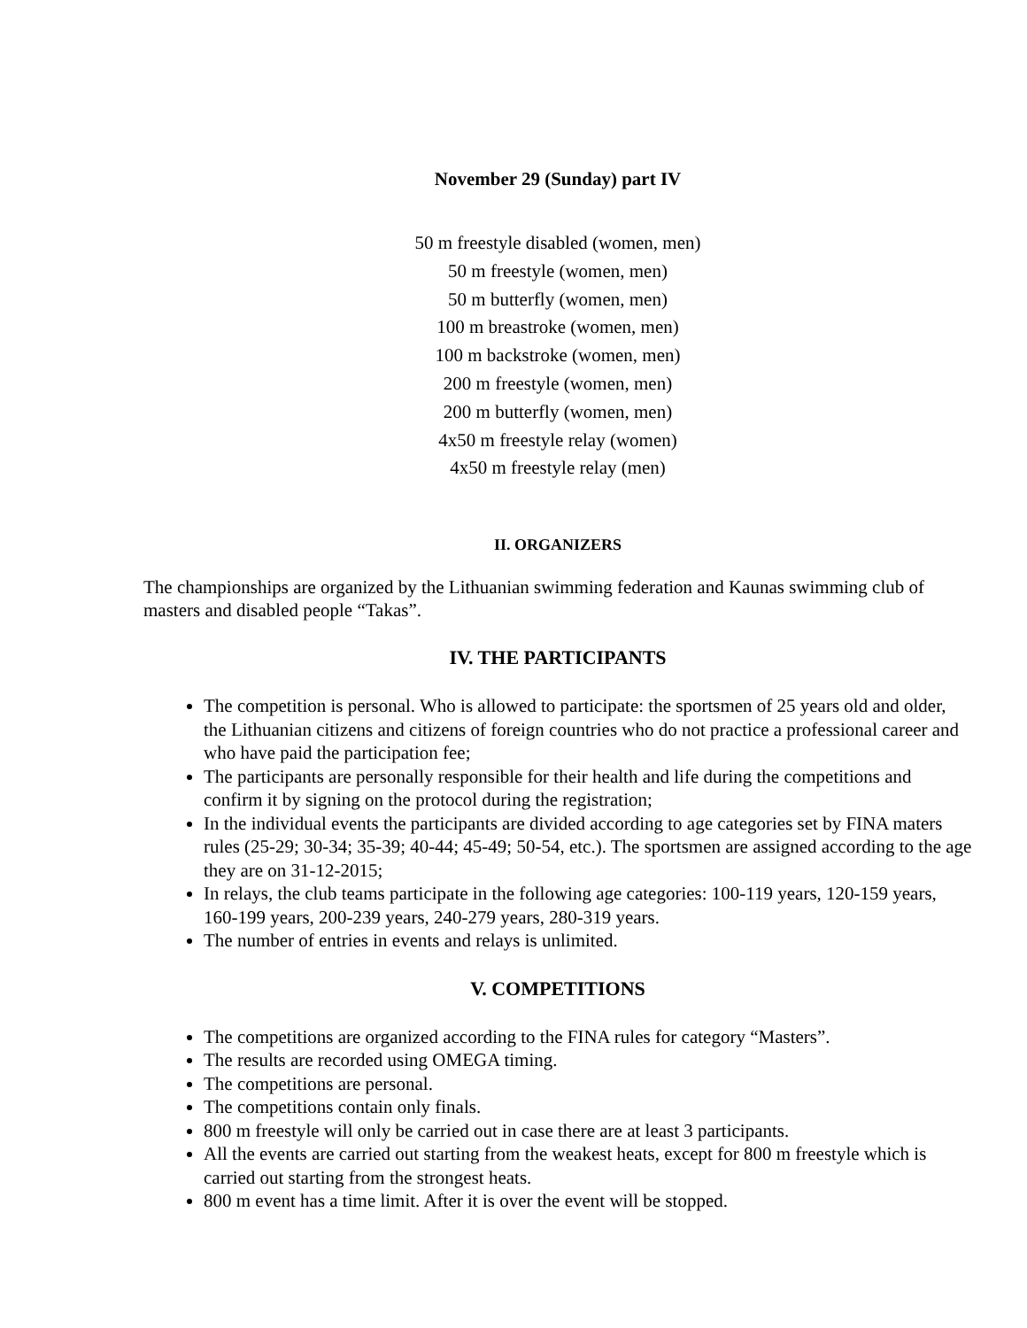November 29 (Sunday) part IV
50 m freestyle disabled (women, men)
50 m freestyle (women, men)
50 m butterfly (women, men)
100 m breastroke (women, men)
100 m backstroke (women, men)
200 m freestyle (women, men)
200 m butterfly (women, men)
4x50 m freestyle relay (women)
4x50 m freestyle relay (men)
II. ORGANIZERS
The championships are organized by the Lithuanian swimming federation and Kaunas swimming club of masters and disabled people “Takas”.
IV. THE PARTICIPANTS
The competition is personal. Who is allowed to participate: the sportsmen of 25 years old and older, the Lithuanian citizens and citizens of foreign countries who do not practice a professional career and who have paid the participation fee;
The participants are personally responsible for their health and life during the competitions and confirm it by signing on the protocol during the registration;
In the individual events the participants are divided according to age categories set by FINA maters rules (25-29; 30-34; 35-39; 40-44; 45-49; 50-54, etc.). The sportsmen are assigned according to the age they are on 31-12-2015;
In relays, the club teams participate in the following age categories: 100-119 years, 120-159 years, 160-199 years, 200-239 years, 240-279 years, 280-319 years.
The number of entries in events and relays is unlimited.
V. COMPETITIONS
The competitions are organized according to the FINA rules for category “Masters”.
The results are recorded using OMEGA timing.
The competitions are personal.
The competitions contain only finals.
800 m freestyle will only be carried out in case there are at least 3 participants.
All the events are carried out starting from the weakest heats, except for 800 m freestyle which is carried out starting from the strongest heats.
800 m event has a time limit. After it is over the event will be stopped.